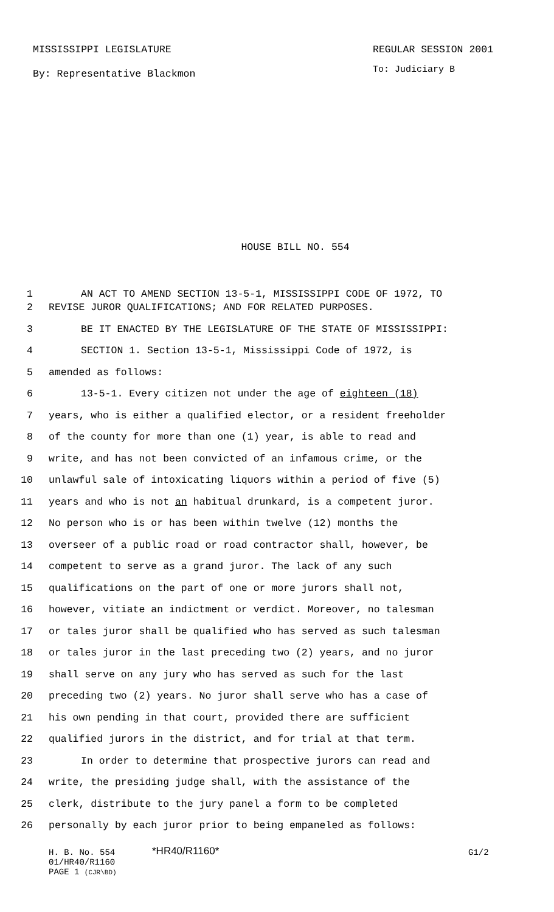MISSISSIPPI LEGISLATURE REGULAR SESSION 2001
By: Representative Blackmon To: Judiciary B
HOUSE BILL NO. 554
1 AN ACT TO AMEND SECTION 13-5-1, MISSISSIPPI CODE OF 1972, TO
2 REVISE JUROR QUALIFICATIONS; AND FOR RELATED PURPOSES.
3 BE IT ENACTED BY THE LEGISLATURE OF THE STATE OF MISSISSIPPI:
4 SECTION 1. Section 13-5-1, Mississippi Code of 1972, is
5 amended as follows:
6 13-5-1. Every citizen not under the age of eighteen (18)
7 years, who is either a qualified elector, or a resident freeholder
8 of the county for more than one (1) year, is able to read and
9 write, and has not been convicted of an infamous crime, or the
10 unlawful sale of intoxicating liquors within a period of five (5)
11 years and who is not an habitual drunkard, is a competent juror.
12 No person who is or has been within twelve (12) months the
13 overseer of a public road or road contractor shall, however, be
14 competent to serve as a grand juror. The lack of any such
15 qualifications on the part of one or more jurors shall not,
16 however, vitiate an indictment or verdict. Moreover, no talesman
17 or tales juror shall be qualified who has served as such talesman
18 or tales juror in the last preceding two (2) years, and no juror
19 shall serve on any jury who has served as such for the last
20 preceding two (2) years. No juror shall serve who has a case of
21 his own pending in that court, provided there are sufficient
22 qualified jurors in the district, and for trial at that term.
23 In order to determine that prospective jurors can read and
24 write, the presiding judge shall, with the assistance of the
25 clerk, distribute to the jury panel a form to be completed
26 personally by each juror prior to being empaneled as follows:
H. B. No. 554 *HR40/R1160* G1/2
01/HR40/R1160
PAGE 1 (CJR\BD)